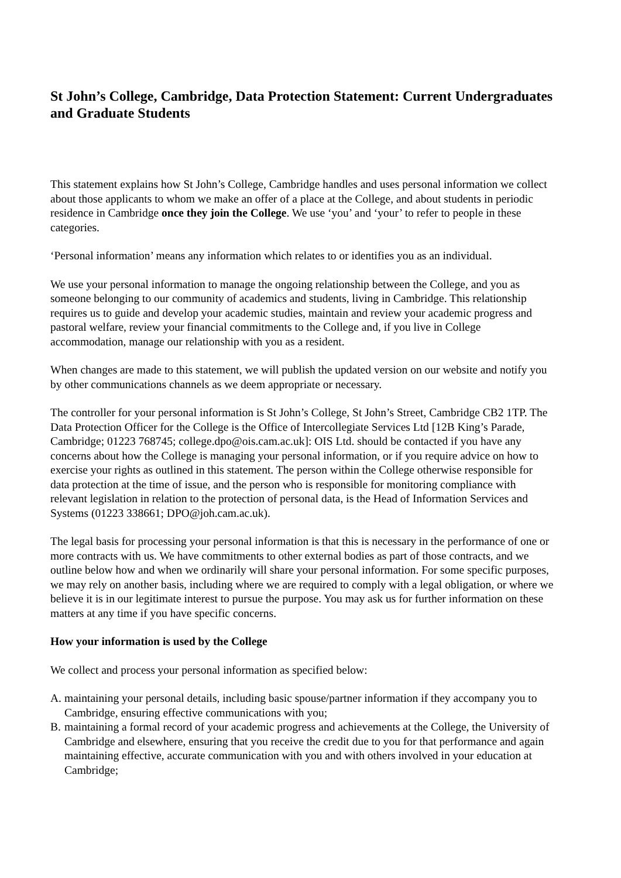St John’s College, Cambridge, Data Protection Statement: Current Undergraduates and Graduate Students
This statement explains how St John’s College, Cambridge handles and uses personal information we collect about those applicants to whom we make an offer of a place at the College, and about students in periodic residence in Cambridge once they join the College. We use ‘you’ and ‘your’ to refer to people in these categories.
‘Personal information’ means any information which relates to or identifies you as an individual.
We use your personal information to manage the ongoing relationship between the College, and you as someone belonging to our community of academics and students, living in Cambridge. This relationship requires us to guide and develop your academic studies, maintain and review your academic progress and pastoral welfare, review your financial commitments to the College and, if you live in College accommodation, manage our relationship with you as a resident.
When changes are made to this statement, we will publish the updated version on our website and notify you by other communications channels as we deem appropriate or necessary.
The controller for your personal information is St John’s College, St John’s Street, Cambridge CB2 1TP. The Data Protection Officer for the College is the Office of Intercollegiate Services Ltd [12B King’s Parade, Cambridge; 01223 768745; college.dpo@ois.cam.ac.uk]: OIS Ltd. should be contacted if you have any concerns about how the College is managing your personal information, or if you require advice on how to exercise your rights as outlined in this statement. The person within the College otherwise responsible for data protection at the time of issue, and the person who is responsible for monitoring compliance with relevant legislation in relation to the protection of personal data, is the Head of Information Services and Systems (01223 338661; DPO@joh.cam.ac.uk).
The legal basis for processing your personal information is that this is necessary in the performance of one or more contracts with us. We have commitments to other external bodies as part of those contracts, and we outline below how and when we ordinarily will share your personal information. For some specific purposes, we may rely on another basis, including where we are required to comply with a legal obligation, or where we believe it is in our legitimate interest to pursue the purpose. You may ask us for further information on these matters at any time if you have specific concerns.
How your information is used by the College
We collect and process your personal information as specified below:
A. maintaining your personal details, including basic spouse/partner information if they accompany you to Cambridge, ensuring effective communications with you;
B. maintaining a formal record of your academic progress and achievements at the College, the University of Cambridge and elsewhere, ensuring that you receive the credit due to you for that performance and again maintaining effective, accurate communication with you and with others involved in your education at Cambridge;